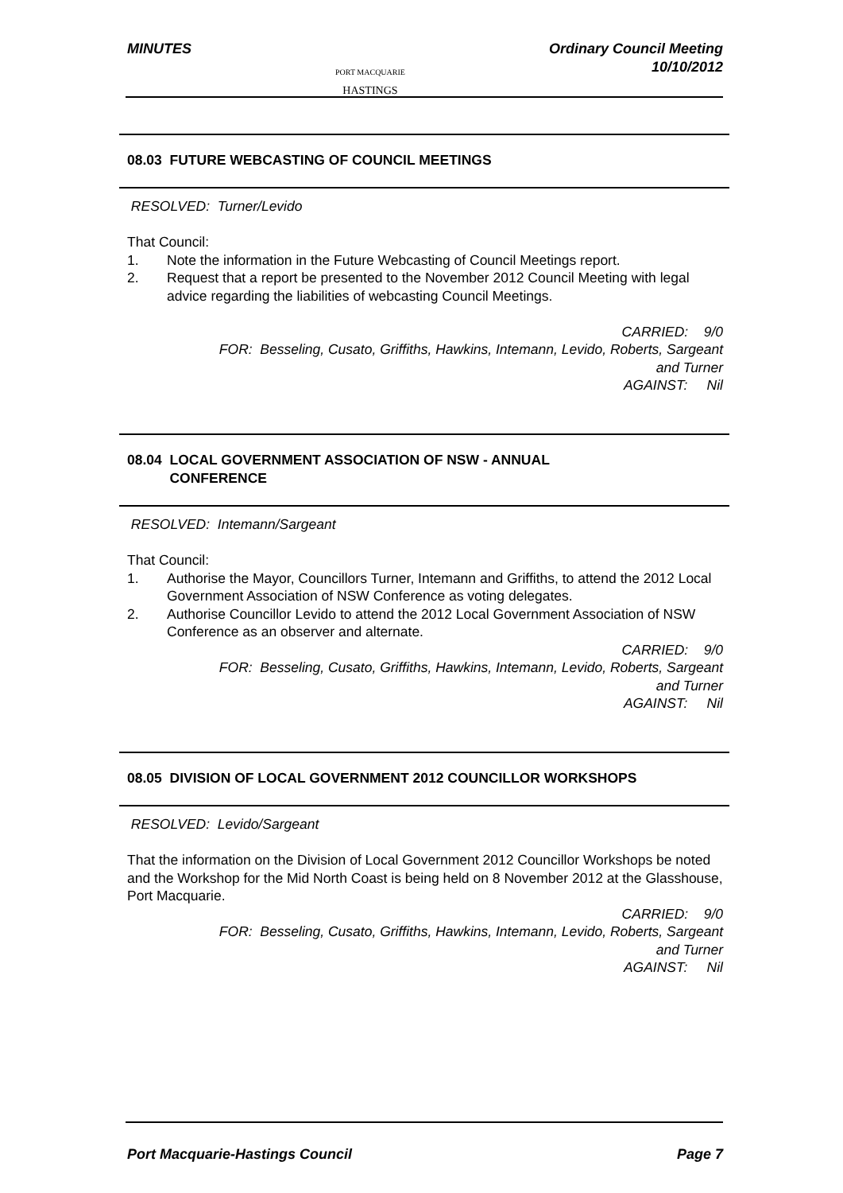MINUTES
PORT MACQUARIE
HASTINGS
Ordinary Council Meeting
10/10/2012
08.03 FUTURE WEBCASTING OF COUNCIL MEETINGS
RESOLVED: Turner/Levido
That Council:
1. Note the information in the Future Webcasting of Council Meetings report.
2. Request that a report be presented to the November 2012 Council Meeting with legal advice regarding the liabilities of webcasting Council Meetings.
CARRIED: 9/0
FOR: Besseling, Cusato, Griffiths, Hawkins, Intemann, Levido, Roberts, Sargeant
and Turner
AGAINST: Nil
08.04 LOCAL GOVERNMENT ASSOCIATION OF NSW - ANNUAL
CONFERENCE
RESOLVED: Intemann/Sargeant
That Council:
1. Authorise the Mayor, Councillors Turner, Intemann and Griffiths, to attend the 2012 Local Government Association of NSW Conference as voting delegates.
2. Authorise Councillor Levido to attend the 2012 Local Government Association of NSW Conference as an observer and alternate.
CARRIED: 9/0
FOR: Besseling, Cusato, Griffiths, Hawkins, Intemann, Levido, Roberts, Sargeant
and Turner
AGAINST: Nil
08.05 DIVISION OF LOCAL GOVERNMENT 2012 COUNCILLOR WORKSHOPS
RESOLVED: Levido/Sargeant
That the information on the Division of Local Government 2012 Councillor Workshops be noted and the Workshop for the Mid North Coast is being held on 8 November 2012 at the Glasshouse, Port Macquarie.
CARRIED: 9/0
FOR: Besseling, Cusato, Griffiths, Hawkins, Intemann, Levido, Roberts, Sargeant
and Turner
AGAINST: Nil
Port Macquarie-Hastings Council
Page 7